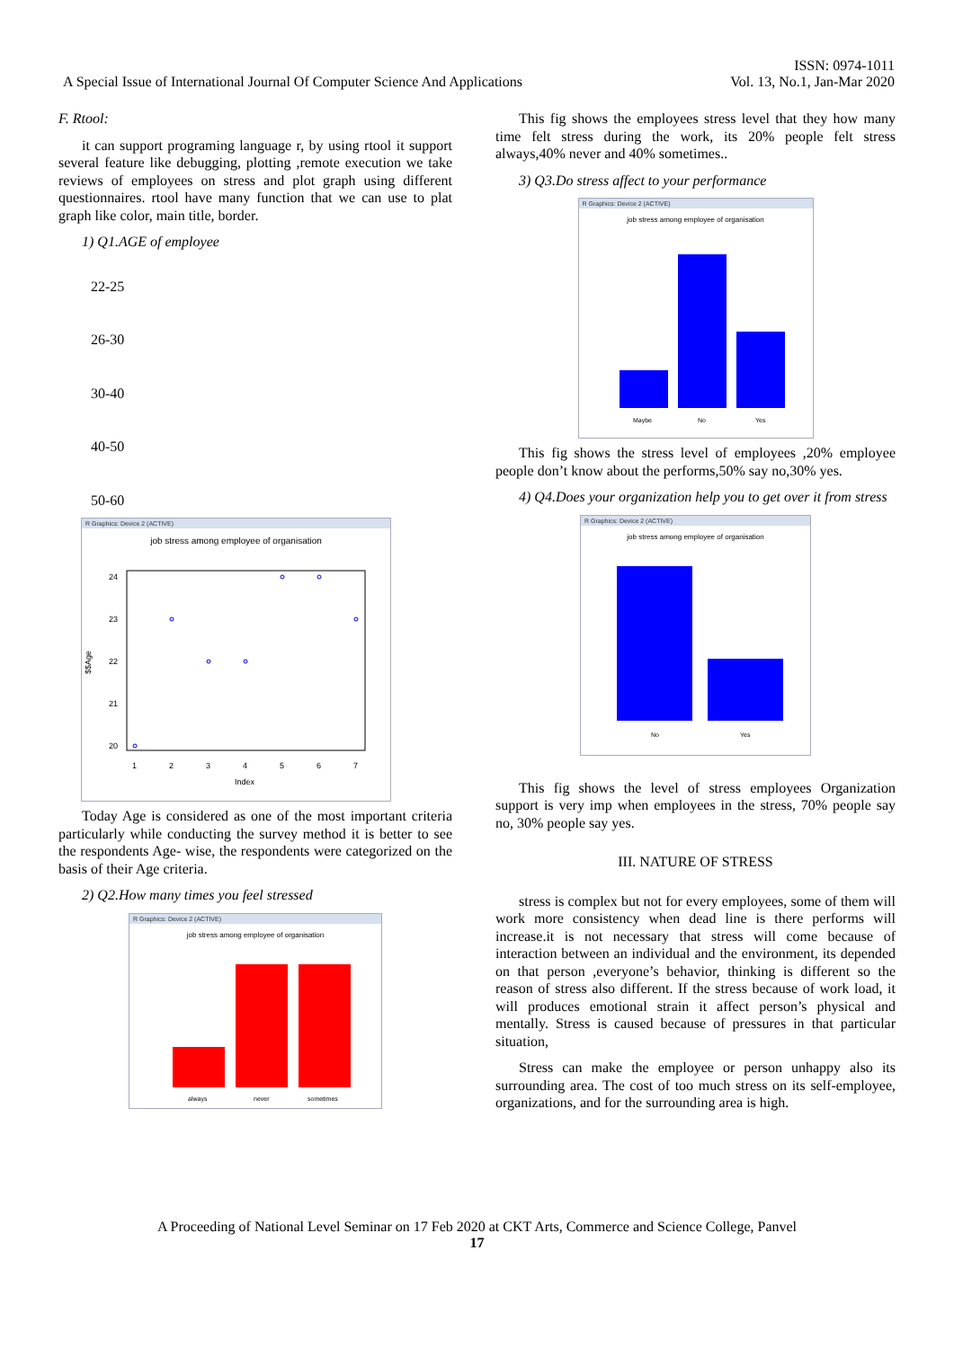A Special Issue of International Journal Of Computer Science And Applications
ISSN: 0974-1011
Vol. 13, No.1, Jan-Mar 2020
F. Rtool:
it can support programing language r, by using rtool it support several feature like debugging, plotting ,remote execution we take reviews of employees on stress and plot graph using different questionnaires. rtool have many function that we can use to plat graph like color, main title, border.
1) Q1.AGE of employee
22-25
26-30
30-40
40-50
50-60
R Graphics: Device 2 (ACTIVE)
job stress among employee of organisation
$$Age
24
23
22
21
20
1
2
3
4
5
6
7
Index
Today Age is considered as one of the most important criteria particularly while conducting the survey method it is better to see the respondents Age- wise, the respondents were categorized on the basis of their Age criteria.
2) Q2.How many times you feel stressed
R Graphics: Device 2 (ACTIVE)
job stress among employee of organisation
always
never
sometimes
This fig shows the employees stress level that they how many time felt stress during the work, its 20% people felt stress always,40% never and 40% sometimes..
3) Q3.Do stress affect to your performance
R Graphics: Device 2 (ACTIVE)
job stress among employee of organisation
Maybe
No
Yes
This fig shows the stress level of employees ,20% employee people don’t know about the performs,50% say no,30% yes.
4) Q4.Does your organization help you to get over it from stress
R Graphics: Device 2 (ACTIVE)
job stress among employee of organisation
No
Yes
This fig shows the level of stress employees Organization support is very imp when employees in the stress, 70% people say no, 30% people say yes.
III. NATURE OF STRESS
stress is complex but not for every employees, some of them will work more consistency when dead line is there performs will increase.it is not necessary that stress will come because of interaction between an individual and the environment, its depended on that person ,everyone’s behavior, thinking is different so the reason of stress also different. If the stress because of work load, it will produces emotional strain it affect person’s physical and mentally. Stress is caused because of pressures in that particular situation,
Stress can make the employee or person unhappy also its surrounding area. The cost of too much stress on its self-employee, organizations, and for the surrounding area is high.
A Proceeding of National Level Seminar on 17 Feb 2020 at CKT Arts, Commerce and Science College, Panvel
17